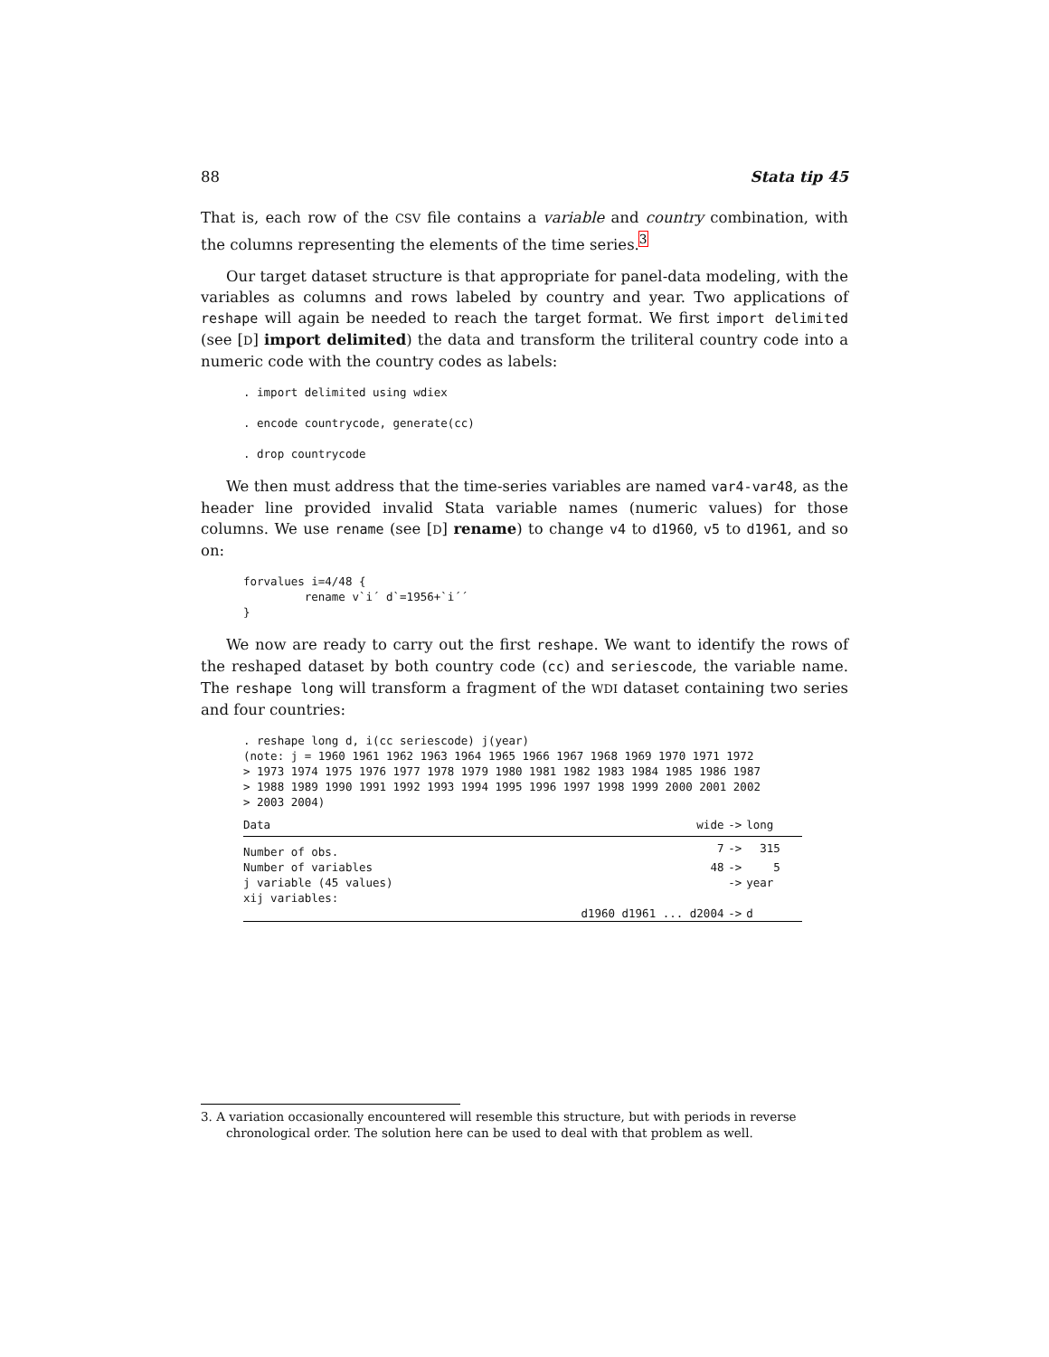88 Stata tip 45
That is, each row of the CSV file contains a variable and country combination, with the columns representing the elements of the time series.<sup>3</sup>
Our target dataset structure is that appropriate for panel-data modeling, with the variables as columns and rows labeled by country and year. Two applications of reshape will again be needed to reach the target format. We first import delimited (see [D] import delimited) the data and transform the triliteral country code into a numeric code with the country codes as labels:
. import delimited using wdiex

. encode countrycode, generate(cc)

. drop countrycode
We then must address that the time-series variables are named var4-var48, as the header line provided invalid Stata variable names (numeric values) for those columns. We use rename (see [D] rename) to change v4 to d1960, v5 to d1961, and so on:
forvalues i=4/48 {
         rename v`i´ d`=1956+`i´´
}
We now are ready to carry out the first reshape. We want to identify the rows of the reshaped dataset by both country code (cc) and seriescode, the variable name. The reshape long will transform a fragment of the WDI dataset containing two series and four countries:
. reshape long d, i(cc seriescode) j(year)
(note: j = 1960 1961 1962 1963 1964 1965 1966 1967 1968 1969 1970 1971 1972
> 1973 1974 1975 1976 1977 1978 1979 1980 1981 1982 1983 1984 1985 1986 1987
> 1988 1989 1990 1991 1992 1993 1994 1995 1996 1997 1998 1999 2000 2001 2002
> 2003 2004)
| Data | wide | -> | long |
| --- | --- | --- | --- |
| Number of obs. | 7 | -> | 315 |
| Number of variables | 48 | -> | 5 |
| j variable (45 values) | | -> | year |
| xij variables: | | | |
| | d1960 d1961 ... d2004 | -> | d |
3. A variation occasionally encountered will resemble this structure, but with periods in reverse
chronological order. The solution here can be used to deal with that problem as well.